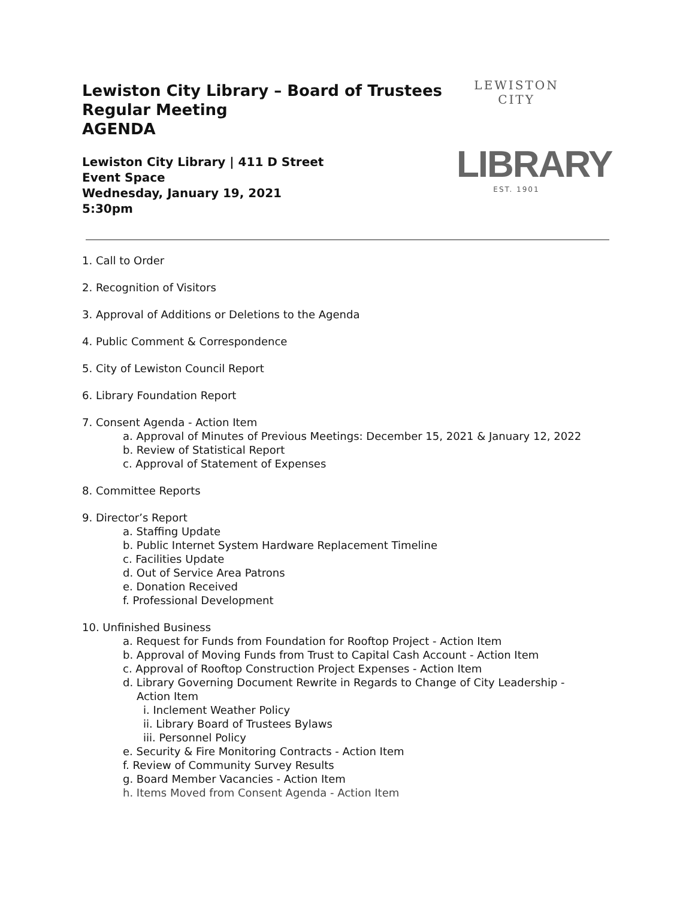Lewiston City Library – Board of Trustees
Regular Meeting
AGENDA
Lewiston City Library | 411 D Street
Event Space
Wednesday, January 19, 2021
5:30pm
LEWISTON CITY
LIBRARY
EST. 1901
1. Call to Order
2. Recognition of Visitors
3. Approval of Additions or Deletions to the Agenda
4. Public Comment & Correspondence
5. City of Lewiston Council Report
6. Library Foundation Report
7. Consent Agenda - Action Item
a. Approval of Minutes of Previous Meetings: December 15, 2021 & January 12, 2022
b. Review of Statistical Report
c. Approval of Statement of Expenses
8. Committee Reports
9. Director’s Report
a. Staffing Update
b. Public Internet System Hardware Replacement Timeline
c. Facilities Update
d. Out of Service Area Patrons
e. Donation Received
f. Professional Development
10. Unfinished Business
a. Request for Funds from Foundation for Rooftop Project - Action Item
b. Approval of Moving Funds from Trust to Capital Cash Account - Action Item
c. Approval of Rooftop Construction Project Expenses - Action Item
d. Library Governing Document Rewrite in Regards to Change of City Leadership -
Action Item
i. Inclement Weather Policy
ii. Library Board of Trustees Bylaws
iii. Personnel Policy
e. Security & Fire Monitoring Contracts - Action Item
f. Review of Community Survey Results
g. Board Member Vacancies - Action Item
h. Items Moved from Consent Agenda - Action Item